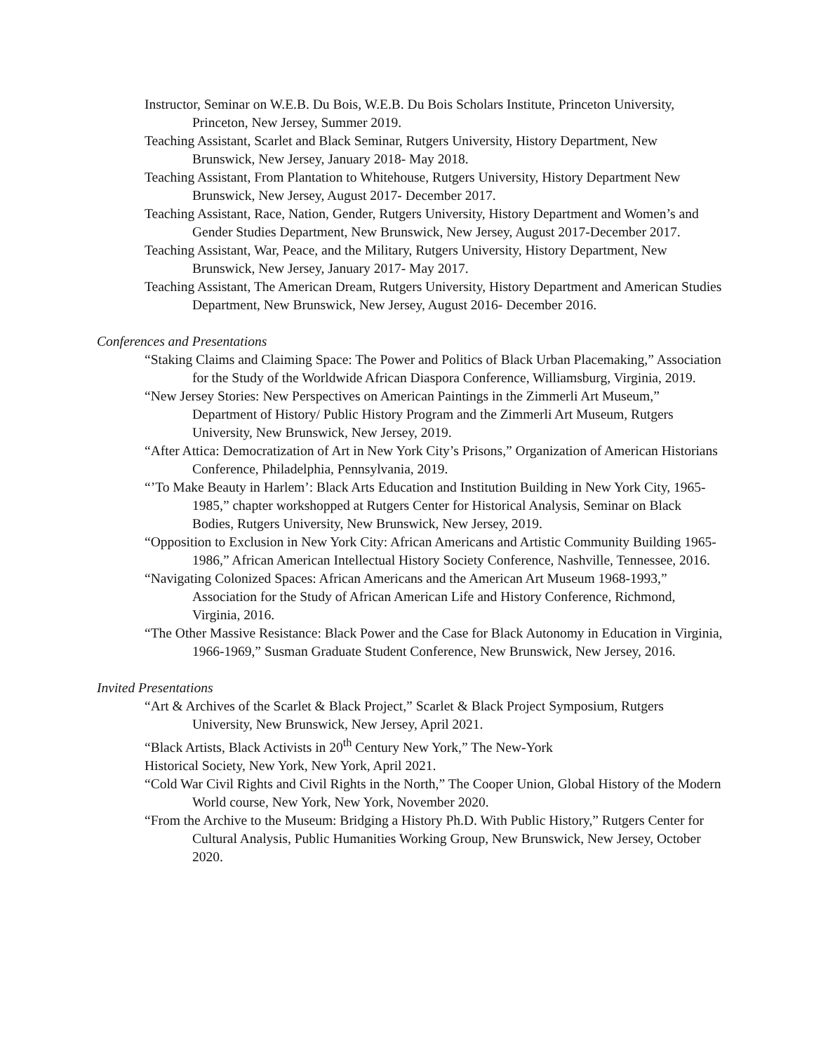Instructor, Seminar on W.E.B. Du Bois, W.E.B. Du Bois Scholars Institute, Princeton University, Princeton, New Jersey, Summer 2019.
Teaching Assistant, Scarlet and Black Seminar, Rutgers University, History Department, New Brunswick, New Jersey, January 2018- May 2018.
Teaching Assistant, From Plantation to Whitehouse, Rutgers University, History Department New Brunswick, New Jersey, August 2017- December 2017.
Teaching Assistant, Race, Nation, Gender, Rutgers University, History Department and Women’s and Gender Studies Department, New Brunswick, New Jersey, August 2017-December 2017.
Teaching Assistant, War, Peace, and the Military, Rutgers University, History Department, New Brunswick, New Jersey, January 2017- May 2017.
Teaching Assistant, The American Dream, Rutgers University, History Department and American Studies Department, New Brunswick, New Jersey, August 2016- December 2016.
Conferences and Presentations
“Staking Claims and Claiming Space: The Power and Politics of Black Urban Placemaking,” Association for the Study of the Worldwide African Diaspora Conference, Williamsburg, Virginia, 2019.
“New Jersey Stories: New Perspectives on American Paintings in the Zimmerli Art Museum,” Department of History/ Public History Program and the Zimmerli Art Museum, Rutgers University, New Brunswick, New Jersey, 2019.
“After Attica: Democratization of Art in New York City’s Prisons,” Organization of American Historians Conference, Philadelphia, Pennsylvania, 2019.
“’To Make Beauty in Harlem’: Black Arts Education and Institution Building in New York City, 1965-1985,” chapter workshopped at Rutgers Center for Historical Analysis, Seminar on Black Bodies, Rutgers University, New Brunswick, New Jersey, 2019.
“Opposition to Exclusion in New York City: African Americans and Artistic Community Building 1965-1986,” African American Intellectual History Society Conference, Nashville, Tennessee, 2016.
“Navigating Colonized Spaces: African Americans and the American Art Museum 1968-1993,” Association for the Study of African American Life and History Conference, Richmond, Virginia, 2016.
“The Other Massive Resistance: Black Power and the Case for Black Autonomy in Education in Virginia, 1966-1969,” Susman Graduate Student Conference, New Brunswick, New Jersey, 2016.
Invited Presentations
“Art & Archives of the Scarlet & Black Project,” Scarlet & Black Project Symposium, Rutgers University, New Brunswick, New Jersey, April 2021.
“Black Artists, Black Activists in 20<sup>th</sup> Century New York,” The New-York
Historical Society, New York, New York, April 2021.
“Cold War Civil Rights and Civil Rights in the North,” The Cooper Union, Global History of the Modern World course, New York, New York, November 2020.
“From the Archive to the Museum: Bridging a History Ph.D. With Public History,” Rutgers Center for Cultural Analysis, Public Humanities Working Group, New Brunswick, New Jersey, October 2020.